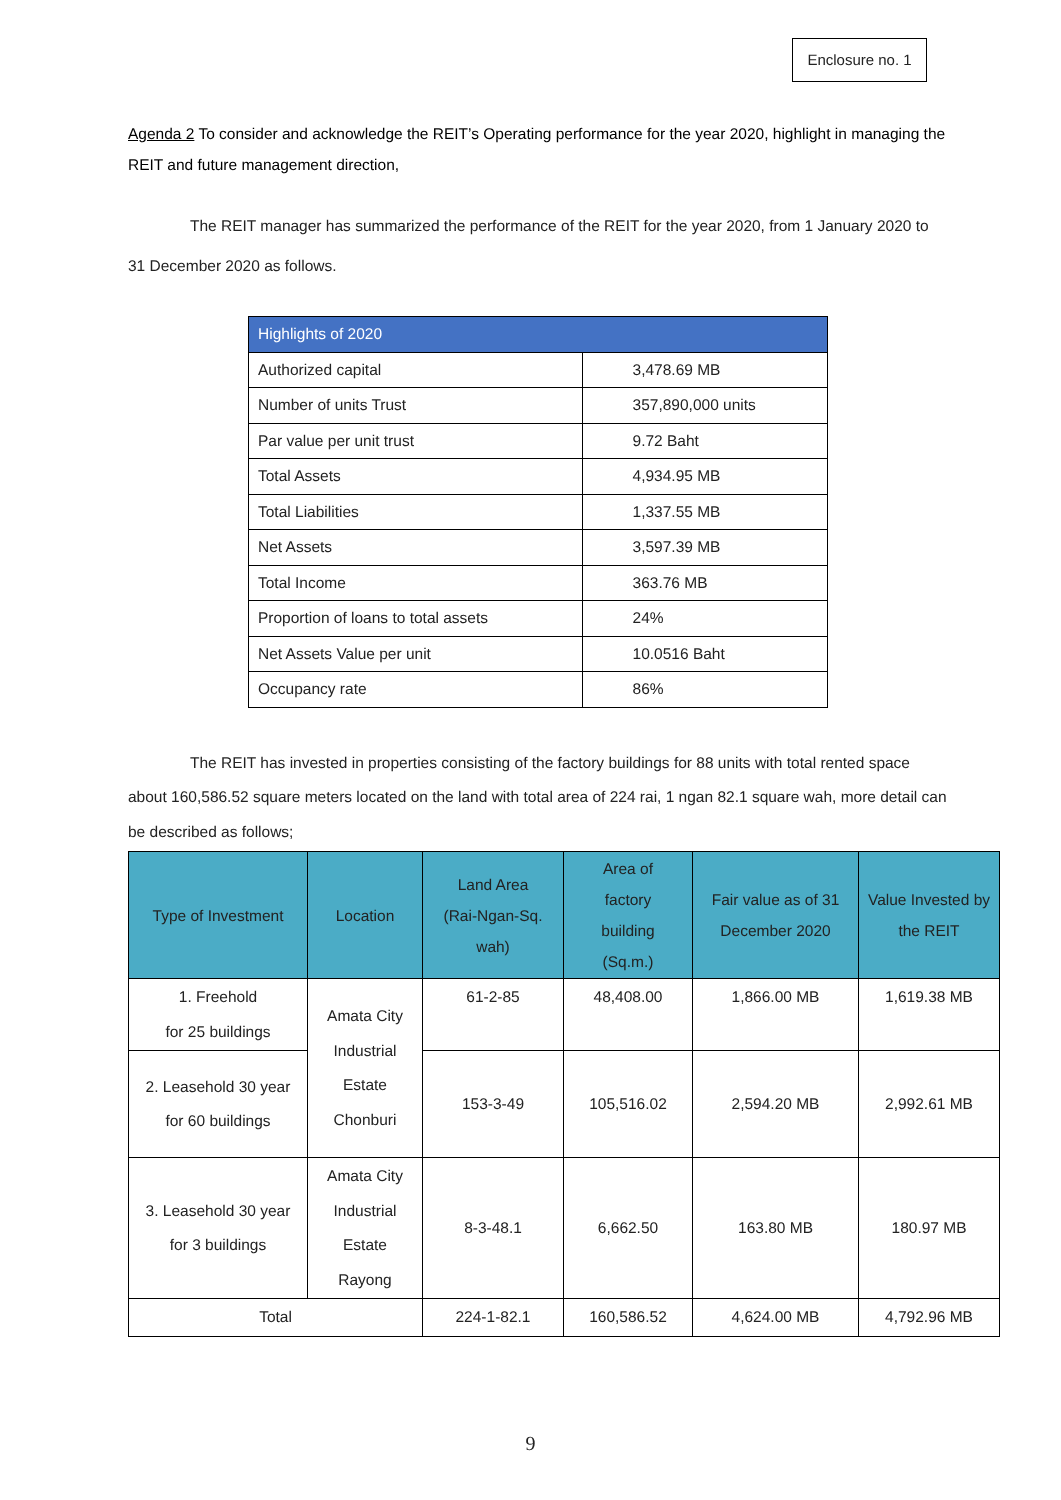Enclosure no. 1
Agenda 2 To consider and acknowledge the REIT’s Operating performance for the year 2020, highlight in managing the REIT and future management direction,
    The REIT manager has summarized the performance of the REIT for the year 2020, from 1 January 2020 to 31 December 2020 as follows.
| Highlights of 2020 | |
| Authorized capital | 3,478.69 MB |
| Number of units Trust | 357,890,000 units |
| Par value per unit trust | 9.72 Baht |
| Total Assets | 4,934.95 MB |
| Total Liabilities | 1,337.55 MB |
| Net Assets | 3,597.39 MB |
| Total Income | 363.76 MB |
| Proportion of loans to total assets | 24% |
| Net Assets Value per unit | 10.0516 Baht |
| Occupancy rate | 86% |
    The REIT has invested in properties consisting of the factory buildings for 88 units with total rented space about 160,586.52 square meters located on the land with total area of 224 rai, 1 ngan 82.1 square wah, more detail can be described as follows;
| Type of Investment | Location | Land Area (Rai-Ngan-Sq. wah) | Area of factory building (Sq.m.) | Fair value as of 31 December 2020 | Value Invested by the REIT |
| --- | --- | --- | --- | --- | --- |
| 1. Freehold for 25 buildings | Amata City Industrial Estate Chonburi | 61-2-85 | 48,408.00 | 1,866.00 MB | 1,619.38 MB |
| 2. Leasehold 30 year for 60 buildings | | 153-3-49 | 105,516.02 | 2,594.20 MB | 2,992.61 MB |
| 3. Leasehold 30 year for 3 buildings | Amata City Industrial Estate Rayong | 8-3-48.1 | 6,662.50 | 163.80 MB | 180.97 MB |
| Total | | 224-1-82.1 | 160,586.52 | 4,624.00 MB | 4,792.96 MB |
9